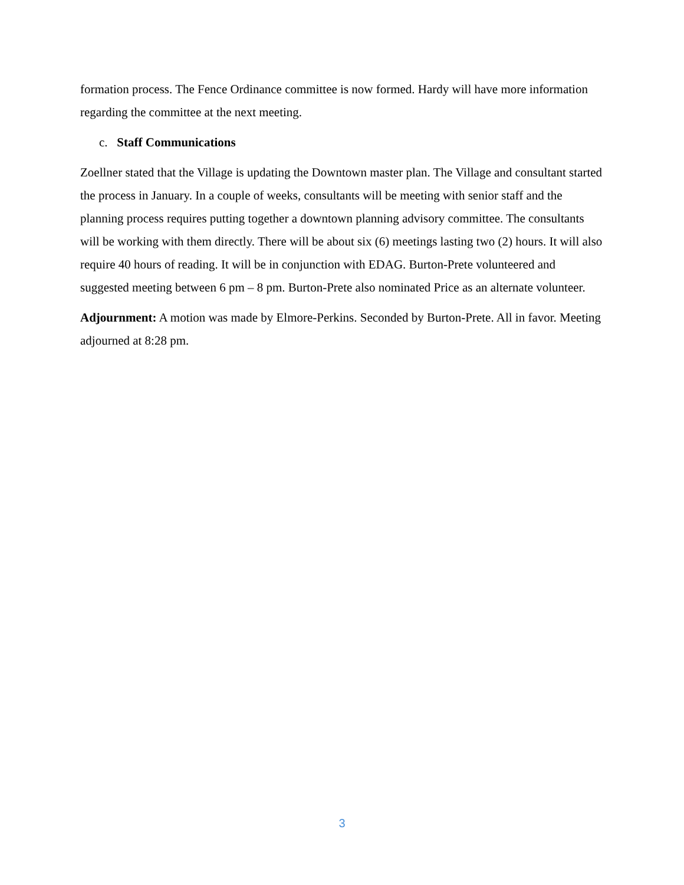formation process. The Fence Ordinance committee is now formed. Hardy will have more information regarding the committee at the next meeting.
c. Staff Communications
Zoellner stated that the Village is updating the Downtown master plan. The Village and consultant started the process in January. In a couple of weeks, consultants will be meeting with senior staff and the planning process requires putting together a downtown planning advisory committee. The consultants will be working with them directly. There will be about six (6) meetings lasting two (2) hours. It will also require 40 hours of reading. It will be in conjunction with EDAG. Burton-Prete volunteered and suggested meeting between 6 pm – 8 pm. Burton-Prete also nominated Price as an alternate volunteer.
Adjournment: A motion was made by Elmore-Perkins. Seconded by Burton-Prete. All in favor. Meeting adjourned at 8:28 pm.
3